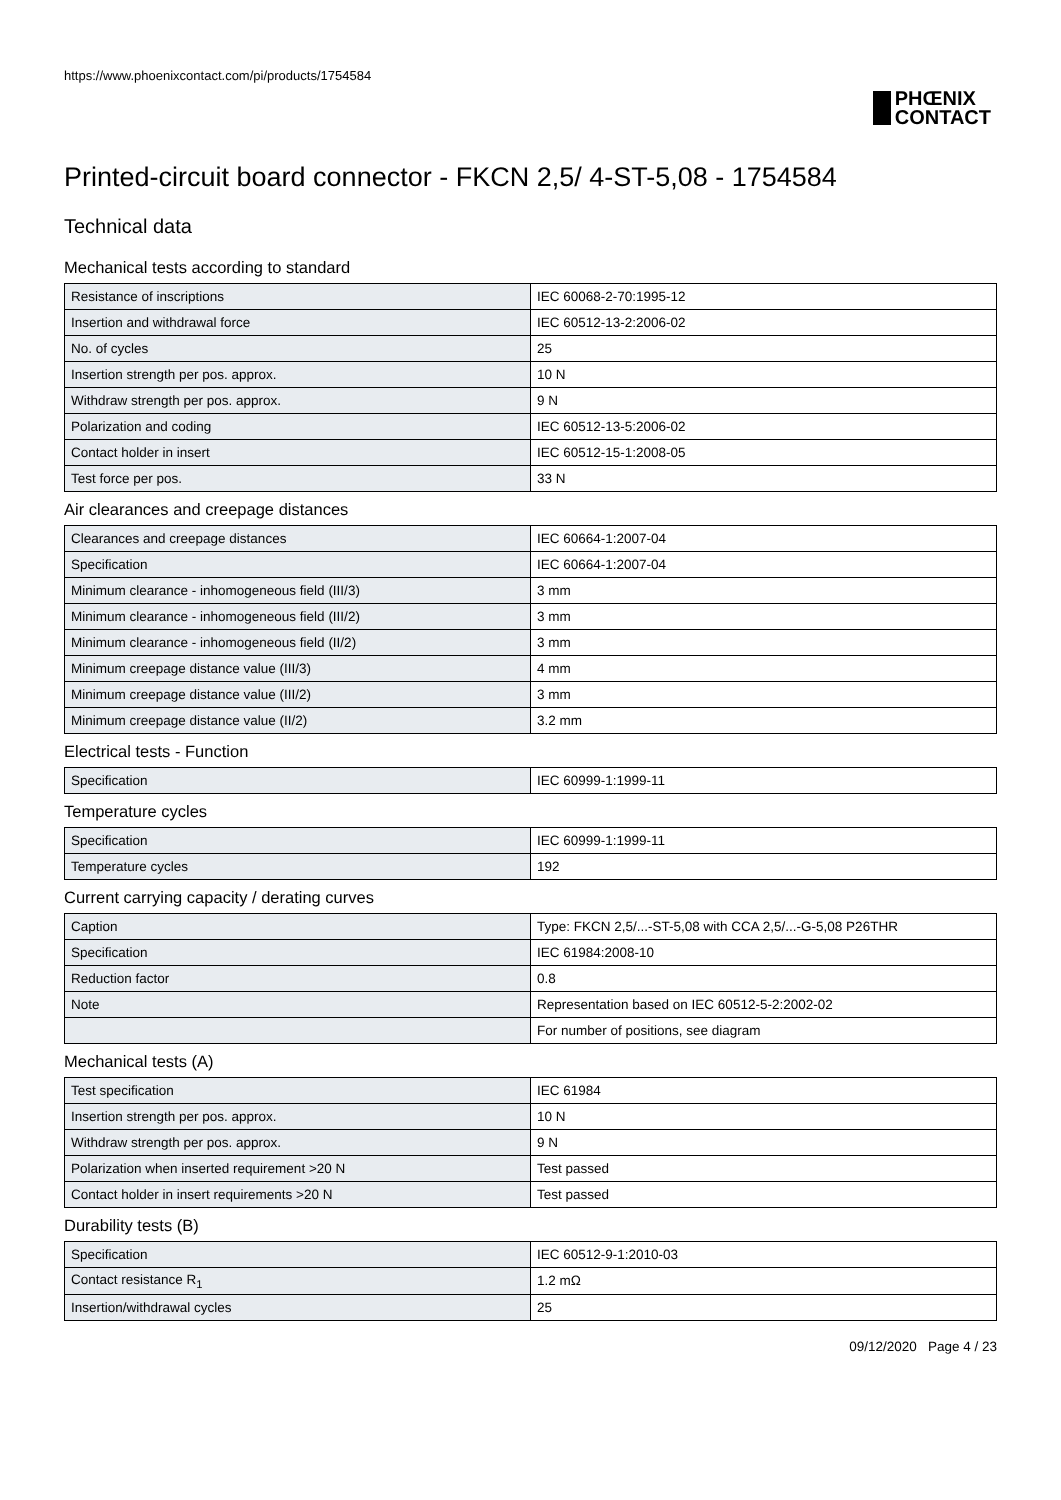https://www.phoenixcontact.com/pi/products/1754584
PHŒNIX
CONTACT
Printed-circuit board connector - FKCN 2,5/ 4-ST-5,08 - 1754584
Technical data
Mechanical tests according to standard
| Resistance of inscriptions | IEC 60068-2-70:1995-12 |
| Insertion and withdrawal force | IEC 60512-13-2:2006-02 |
| No. of cycles | 25 |
| Insertion strength per pos. approx. | 10 N |
| Withdraw strength per pos. approx. | 9 N |
| Polarization and coding | IEC 60512-13-5:2006-02 |
| Contact holder in insert | IEC 60512-15-1:2008-05 |
| Test force per pos. | 33 N |
Air clearances and creepage distances
| Clearances and creepage distances | IEC 60664-1:2007-04 |
| Specification | IEC 60664-1:2007-04 |
| Minimum clearance - inhomogeneous field (III/3) | 3 mm |
| Minimum clearance - inhomogeneous field (III/2) | 3 mm |
| Minimum clearance - inhomogeneous field (II/2) | 3 mm |
| Minimum creepage distance value (III/3) | 4 mm |
| Minimum creepage distance value (III/2) | 3 mm |
| Minimum creepage distance value (II/2) | 3.2 mm |
Electrical tests - Function
| Specification | IEC 60999-1:1999-11 |
Temperature cycles
| Specification | IEC 60999-1:1999-11 |
| Temperature cycles | 192 |
Current carrying capacity / derating curves
| Caption | Type: FKCN 2,5/...-ST-5,08 with CCA 2,5/...-G-5,08 P26THR |
| Specification | IEC 61984:2008-10 |
| Reduction factor | 0.8 |
| Note | Representation based on IEC 60512-5-2:2002-02 |
| | For number of positions, see diagram |
Mechanical tests (A)
| Test specification | IEC 61984 |
| Insertion strength per pos. approx. | 10 N |
| Withdraw strength per pos. approx. | 9 N |
| Polarization when inserted requirement >20 N | Test passed |
| Contact holder in insert requirements >20 N | Test passed |
Durability tests (B)
| Specification | IEC 60512-9-1:2010-03 |
| Contact resistance R<sub>1</sub> | 1.2 mΩ |
| Insertion/withdrawal cycles | 25 |
09/12/2020 Page 4 / 23